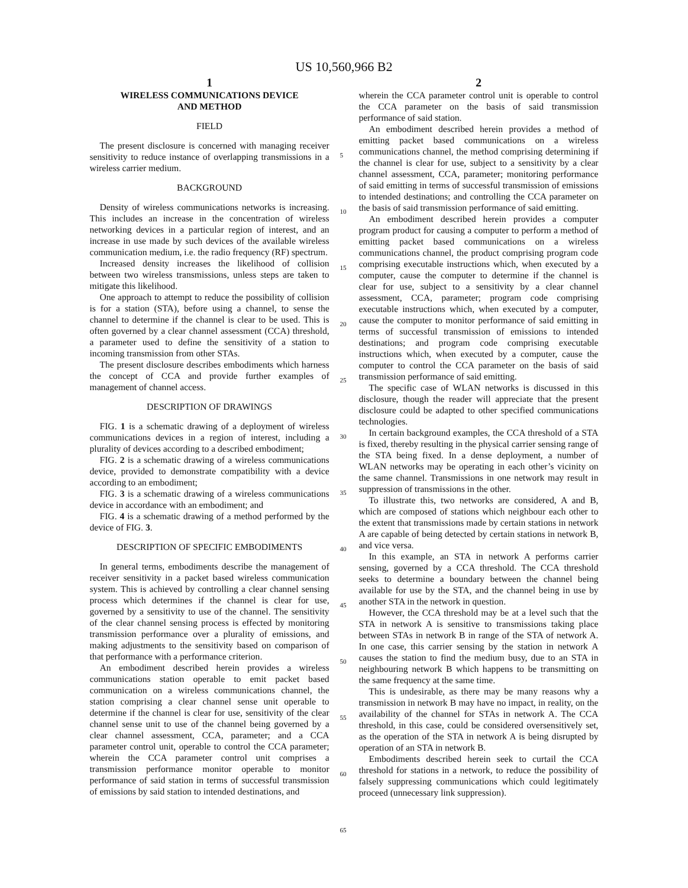US 10,560,966 B2
1
WIRELESS COMMUNICATIONS DEVICE
AND METHOD
FIELD
The present disclosure is concerned with managing receiver sensitivity to reduce instance of overlapping transmissions in a wireless carrier medium.
BACKGROUND
Density of wireless communications networks is increasing. This includes an increase in the concentration of wireless networking devices in a particular region of interest, and an increase in use made by such devices of the available wireless communication medium, i.e. the radio frequency (RF) spectrum.
Increased density increases the likelihood of collision between two wireless transmissions, unless steps are taken to mitigate this likelihood.
One approach to attempt to reduce the possibility of collision is for a station (STA), before using a channel, to sense the channel to determine if the channel is clear to be used. This is often governed by a clear channel assessment (CCA) threshold, a parameter used to define the sensitivity of a station to incoming transmission from other STAs.
The present disclosure describes embodiments which harness the concept of CCA and provide further examples of management of channel access.
DESCRIPTION OF DRAWINGS
FIG. 1 is a schematic drawing of a deployment of wireless communications devices in a region of interest, including a plurality of devices according to a described embodiment;
FIG. 2 is a schematic drawing of a wireless communications device, provided to demonstrate compatibility with a device according to an embodiment;
FIG. 3 is a schematic drawing of a wireless communications device in accordance with an embodiment; and
FIG. 4 is a schematic drawing of a method performed by the device of FIG. 3.
DESCRIPTION OF SPECIFIC EMBODIMENTS
In general terms, embodiments describe the management of receiver sensitivity in a packet based wireless communication system. This is achieved by controlling a clear channel sensing process which determines if the channel is clear for use, governed by a sensitivity to use of the channel. The sensitivity of the clear channel sensing process is effected by monitoring transmission performance over a plurality of emissions, and making adjustments to the sensitivity based on comparison of that performance with a performance criterion.
An embodiment described herein provides a wireless communications station operable to emit packet based communication on a wireless communications channel, the station comprising a clear channel sense unit operable to determine if the channel is clear for use, sensitivity of the clear channel sense unit to use of the channel being governed by a clear channel assessment, CCA, parameter; and a CCA parameter control unit, operable to control the CCA parameter; wherein the CCA parameter control unit comprises a transmission performance monitor operable to monitor performance of said station in terms of successful transmission of emissions by said station to intended destinations, and
5
10
15
20
25
30
35
40
45
50
55
60
65
2
wherein the CCA parameter control unit is operable to control the CCA parameter on the basis of said transmission performance of said station.
An embodiment described herein provides a method of emitting packet based communications on a wireless communications channel, the method comprising determining if the channel is clear for use, subject to a sensitivity by a clear channel assessment, CCA, parameter; monitoring performance of said emitting in terms of successful transmission of emissions to intended destinations; and controlling the CCA parameter on the basis of said transmission performance of said emitting.
An embodiment described herein provides a computer program product for causing a computer to perform a method of emitting packet based communications on a wireless communications channel, the product comprising program code comprising executable instructions which, when executed by a computer, cause the computer to determine if the channel is clear for use, subject to a sensitivity by a clear channel assessment, CCA, parameter; program code comprising executable instructions which, when executed by a computer, cause the computer to monitor performance of said emitting in terms of successful transmission of emissions to intended destinations; and program code comprising executable instructions which, when executed by a computer, cause the computer to control the CCA parameter on the basis of said transmission performance of said emitting.
The specific case of WLAN networks is discussed in this disclosure, though the reader will appreciate that the present disclosure could be adapted to other specified communications technologies.
In certain background examples, the CCA threshold of a STA is fixed, thereby resulting in the physical carrier sensing range of the STA being fixed. In a dense deployment, a number of WLAN networks may be operating in each other’s vicinity on the same channel. Transmissions in one network may result in suppression of transmissions in the other.
To illustrate this, two networks are considered, A and B, which are composed of stations which neighbour each other to the extent that transmissions made by certain stations in network A are capable of being detected by certain stations in network B, and vice versa.
In this example, an STA in network A performs carrier sensing, governed by a CCA threshold. The CCA threshold seeks to determine a boundary between the channel being available for use by the STA, and the channel being in use by another STA in the network in question.
However, the CCA threshold may be at a level such that the STA in network A is sensitive to transmissions taking place between STAs in network B in range of the STA of network A. In one case, this carrier sensing by the station in network A causes the station to find the medium busy, due to an STA in neighbouring network B which happens to be transmitting on the same frequency at the same time.
This is undesirable, as there may be many reasons why a transmission in network B may have no impact, in reality, on the availability of the channel for STAs in network A. The CCA threshold, in this case, could be considered oversensitively set, as the operation of the STA in network A is being disrupted by operation of an STA in network B.
Embodiments described herein seek to curtail the CCA threshold for stations in a network, to reduce the possibility of falsely suppressing communications which could legitimately proceed (unnecessary link suppression).